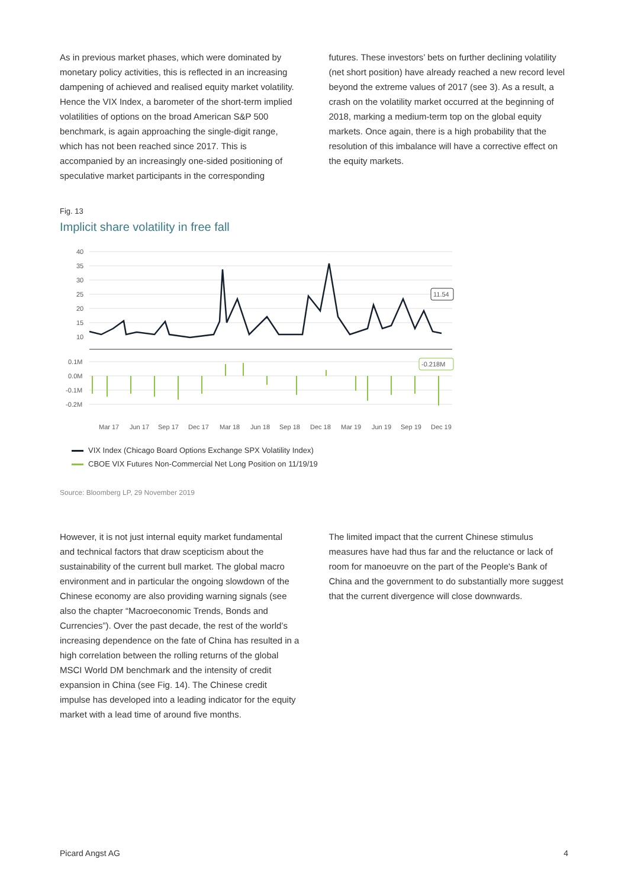As in previous market phases, which were dominated by monetary policy activities, this is reflected in an increasing dampening of achieved and realised equity market volatility. Hence the VIX Index, a barometer of the short-term implied volatilities of options on the broad American S&P 500 benchmark, is again approaching the single-digit range, which has not been reached since 2017. This is accompanied by an increasingly one-sided positioning of speculative market participants in the corresponding
futures. These investors’ bets on further declining volatility (net short position) have already reached a new record level beyond the extreme values of 2017 (see 3). As a result, a crash on the volatility market occurred at the beginning of 2018, marking a medium-term top on the global equity markets. Once again, there is a high probability that the resolution of this imbalance will have a corrective effect on the equity markets.
Fig. 13
Implicit share volatility in free fall
40
35
30
25
20
15
10
0.1M
0.0M
-0.1M
-0.2M
11.54
-0.218M
Mar 17
Jun 17
Sep 17
Dec 17
Mar 18
Jun 18
Sep 18
Dec 18
Mar 19
Jun 19
Sep 19
Dec 19
VIX Index (Chicago Board Options Exchange SPX Volatility Index)
CBOE VIX Futures Non-Commercial Net Long Position on 11/19/19
Source: Bloomberg LP, 29 November 2019
However, it is not just internal equity market fundamental and technical factors that draw scepticism about the sustainability of the current bull market. The global macro environment and in particular the ongoing slowdown of the Chinese economy are also providing warning signals (see also the chapter “Macroeconomic Trends, Bonds and Currencies”). Over the past decade, the rest of the world’s increasing dependence on the fate of China has resulted in a high correlation between the rolling returns of the global MSCI World DM benchmark and the intensity of credit expansion in China (see Fig. 14). The Chinese credit impulse has developed into a leading indicator for the equity market with a lead time of around five months.
The limited impact that the current Chinese stimulus measures have had thus far and the reluctance or lack of room for manoeuvre on the part of the People's Bank of China and the government to do substantially more suggest that the current divergence will close downwards.
Picard Angst AG 4